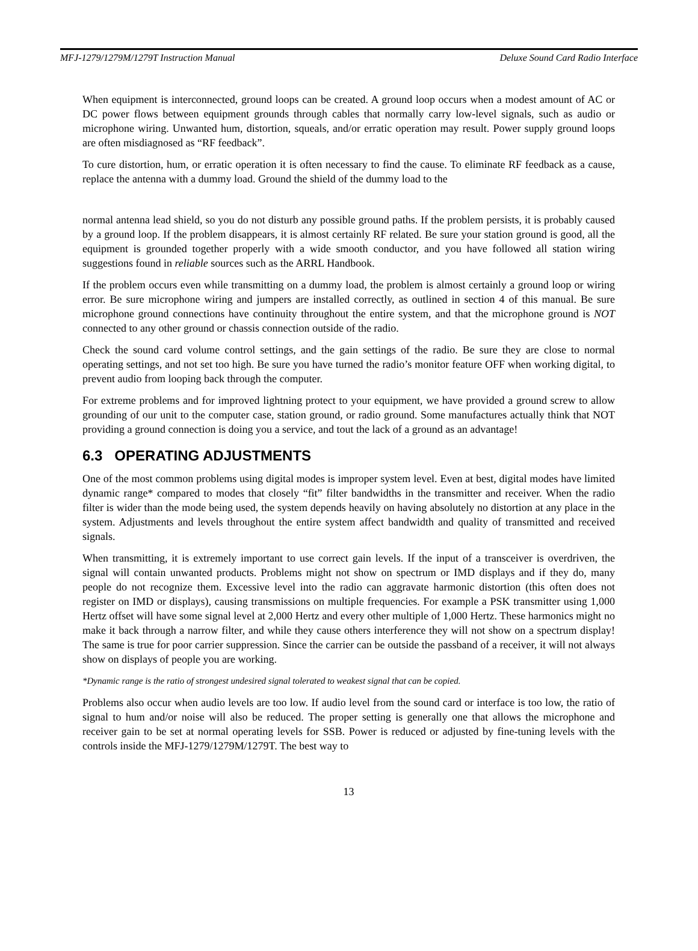MFJ-1279/1279M/1279T Instruction Manual Deluxe Sound Card Radio Interface
When equipment is interconnected, ground loops can be created. A ground loop occurs when a modest amount of AC or DC power flows between equipment grounds through cables that normally carry low-level signals, such as audio or microphone wiring. Unwanted hum, distortion, squeals, and/or erratic operation may result. Power supply ground loops are often misdiagnosed as “RF feedback”.
To cure distortion, hum, or erratic operation it is often necessary to find the cause. To eliminate RF feedback as a cause, replace the antenna with a dummy load. Ground the shield of the dummy load to the
normal antenna lead shield, so you do not disturb any possible ground paths. If the problem persists, it is probably caused by a ground loop. If the problem disappears, it is almost certainly RF related. Be sure your station ground is good, all the equipment is grounded together properly with a wide smooth conductor, and you have followed all station wiring suggestions found in reliable sources such as the ARRL Handbook.
If the problem occurs even while transmitting on a dummy load, the problem is almost certainly a ground loop or wiring error. Be sure microphone wiring and jumpers are installed correctly, as outlined in section 4 of this manual. Be sure microphone ground connections have continuity throughout the entire system, and that the microphone ground is NOT connected to any other ground or chassis connection outside of the radio.
Check the sound card volume control settings, and the gain settings of the radio. Be sure they are close to normal operating settings, and not set too high. Be sure you have turned the radio’s monitor feature OFF when working digital, to prevent audio from looping back through the computer.
For extreme problems and for improved lightning protect to your equipment, we have provided a ground screw to allow grounding of our unit to the computer case, station ground, or radio ground. Some manufactures actually think that NOT providing a ground connection is doing you a service, and tout the lack of a ground as an advantage!
6.3 OPERATING ADJUSTMENTS
One of the most common problems using digital modes is improper system level. Even at best, digital modes have limited dynamic range* compared to modes that closely “fit” filter bandwidths in the transmitter and receiver. When the radio filter is wider than the mode being used, the system depends heavily on having absolutely no distortion at any place in the system. Adjustments and levels throughout the entire system affect bandwidth and quality of transmitted and received signals.
When transmitting, it is extremely important to use correct gain levels. If the input of a transceiver is overdriven, the signal will contain unwanted products. Problems might not show on spectrum or IMD displays and if they do, many people do not recognize them. Excessive level into the radio can aggravate harmonic distortion (this often does not register on IMD or displays), causing transmissions on multiple frequencies. For example a PSK transmitter using 1,000 Hertz offset will have some signal level at 2,000 Hertz and every other multiple of 1,000 Hertz. These harmonics might no make it back through a narrow filter, and while they cause others interference they will not show on a spectrum display! The same is true for poor carrier suppression. Since the carrier can be outside the passband of a receiver, it will not always show on displays of people you are working.
*Dynamic range is the ratio of strongest undesired signal tolerated to weakest signal that can be copied.
Problems also occur when audio levels are too low. If audio level from the sound card or interface is too low, the ratio of signal to hum and/or noise will also be reduced. The proper setting is generally one that allows the microphone and receiver gain to be set at normal operating levels for SSB. Power is reduced or adjusted by fine-tuning levels with the controls inside the MFJ-1279/1279M/1279T. The best way to
13